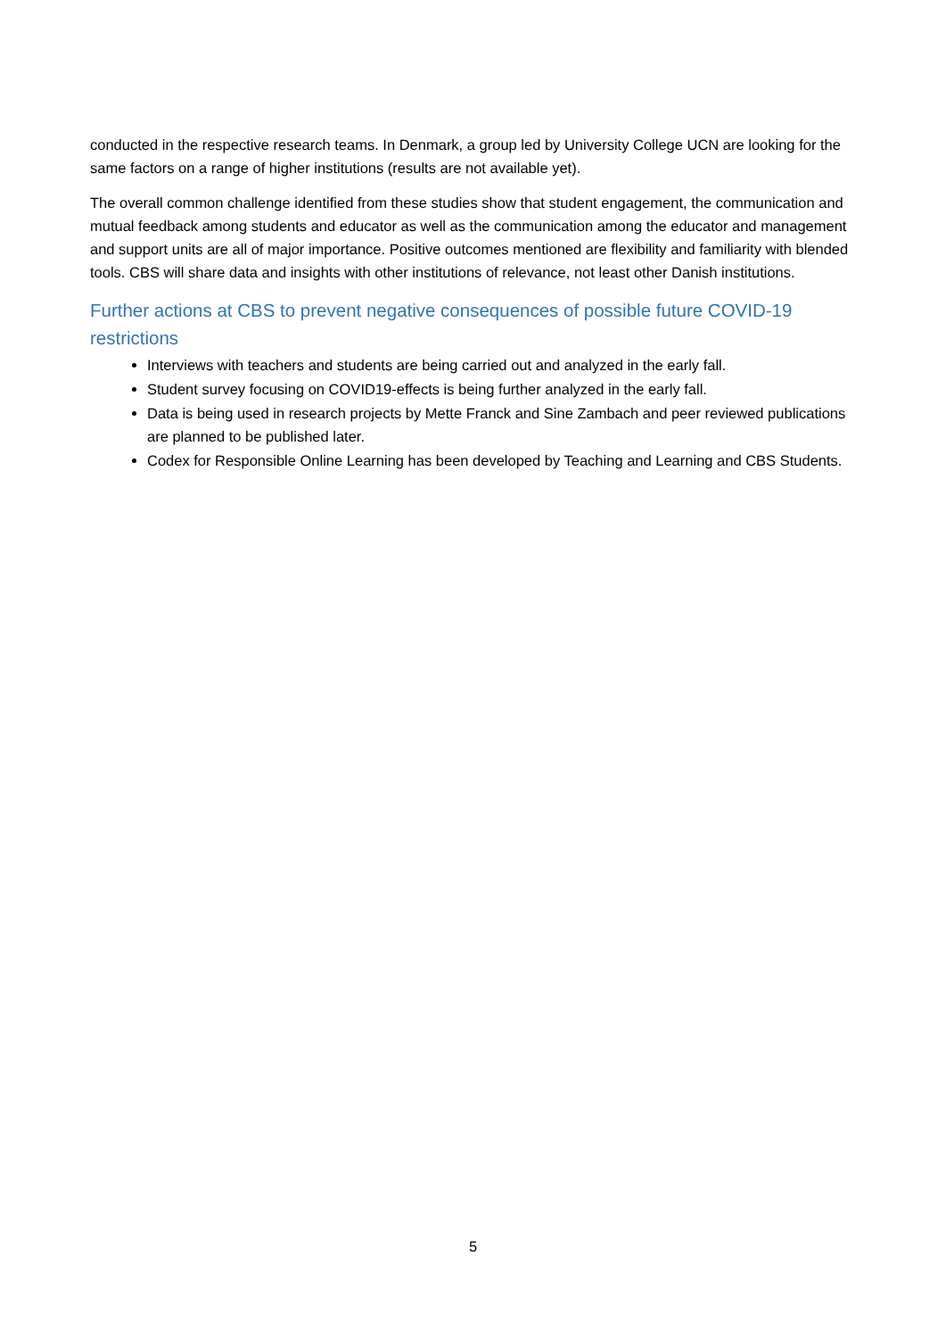conducted in the respective research teams. In Denmark, a group led by University College UCN are looking for the same factors on a range of higher institutions (results are not available yet).
The overall common challenge identified from these studies show that student engagement, the communication and mutual feedback among students and educator as well as the communication among the educator and management and support units are all of major importance. Positive outcomes mentioned are flexibility and familiarity with blended tools. CBS will share data and insights with other institutions of relevance, not least other Danish institutions.
Further actions at CBS to prevent negative consequences of possible future COVID-19 restrictions
Interviews with teachers and students are being carried out and analyzed in the early fall.
Student survey focusing on COVID19-effects is being further analyzed in the early fall.
Data is being used in research projects by Mette Franck and Sine Zambach and peer reviewed publications are planned to be published later.
Codex for Responsible Online Learning has been developed by Teaching and Learning and CBS Students.
5